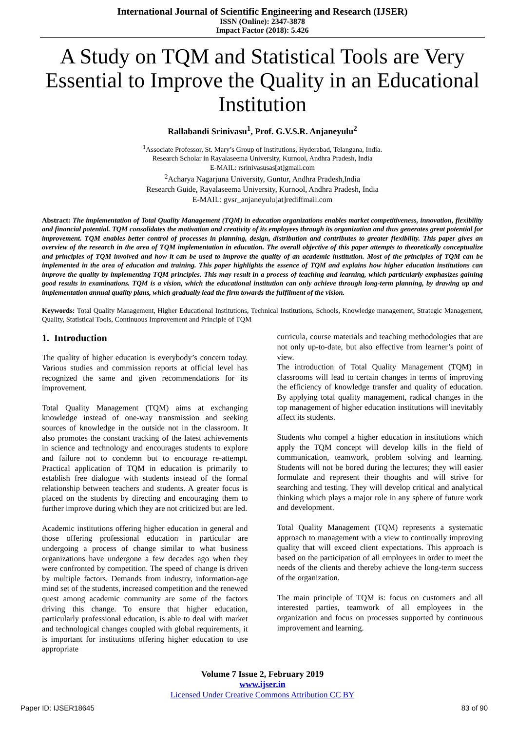International Journal of Scientific Engineering and Research (IJSER)
ISSN (Online): 2347-3878
Impact Factor (2018): 5.426
A Study on TQM and Statistical Tools are Very Essential to Improve the Quality in an Educational Institution
Rallabandi Srinivasu<sup>1</sup>, Prof. G.V.S.R. Anjaneyulu<sup>2</sup>
<sup>1</sup> Associate Professor, St. Mary’s Group of Institutions, Hyderabad, Telangana, India.
Research Scholar in Rayalaseema University, Kurnool, Andhra Pradesh, India
E-MAIL: rsrinivasusas[at]gmail.com
<sup>2</sup> Acharya Nagarjuna University, Guntur, Andhra Pradesh,India
Research Guide, Rayalaseema University, Kurnool, Andhra Pradesh, India
E-MAIL: gvsr_anjaneyulu[at]rediffmail.com
Abstract: The implementation of Total Quality Management (TQM) in education organizations enables market competitiveness, innovation, flexibility and financial potential. TQM consolidates the motivation and creativity of its employees through its organization and thus generates great potential for improvement. TQM enables better control of processes in planning, design, distribution and contributes to greater flexibility. This paper gives an overview of the research in the area of TQM implementation in education. The overall objective of this paper attempts to theoretically conceptualize and principles of TQM involved and how it can be used to improve the quality of an academic institution. Most of the principles of TQM can be implemented in the area of education and training. This paper highlights the essence of TQM and explains how higher education institutions can improve the quality by implementing TQM principles. This may result in a process of teaching and learning, which particularly emphasizes gaining good results in examinations. TQM is a vision, which the educational institution can only achieve through long-term planning, by drawing up and implementation annual quality plans, which gradually lead the firm towards the fulfilment of the vision.
Keywords: Total Quality Management, Higher Educational Institutions, Technical Institutions, Schools, Knowledge management, Strategic Management, Quality, Statistical Tools, Continuous Improvement and Principle of TQM
1. Introduction
The quality of higher education is everybody’s concern today. Various studies and commission reports at official level has recognized the same and given recommendations for its improvement.
Total Quality Management (TQM) aims at exchanging knowledge instead of one-way transmission and seeking sources of knowledge in the outside not in the classroom. It also promotes the constant tracking of the latest achievements in science and technology and encourages students to explore and failure not to condemn but to encourage re-attempt. Practical application of TQM in education is primarily to establish free dialogue with students instead of the formal relationship between teachers and students. A greater focus is placed on the students by directing and encouraging them to further improve during which they are not criticized but are led.
Academic institutions offering higher education in general and those offering professional education in particular are undergoing a process of change similar to what business organizations have undergone a few decades ago when they were confronted by competition. The speed of change is driven by multiple factors. Demands from industry, information-age mind set of the students, increased competition and the renewed quest among academic community are some of the factors driving this change. To ensure that higher education, particularly professional education, is able to deal with market and technological changes coupled with global requirements, it is important for institutions offering higher education to use appropriate
curricula, course materials and teaching methodologies that are not only up-to-date, but also effective from learner’s point of view.
The introduction of Total Quality Management (TQM) in classrooms will lead to certain changes in terms of improving the efficiency of knowledge transfer and quality of education. By applying total quality management, radical changes in the top management of higher education institutions will inevitably affect its students.
Students who compel a higher education in institutions which apply the TQM concept will develop kills in the field of communication, teamwork, problem solving and learning. Students will not be bored during the lectures; they will easier formulate and represent their thoughts and will strive for searching and testing. They will develop critical and analytical thinking which plays a major role in any sphere of future work and development.
Total Quality Management (TQM) represents a systematic approach to management with a view to continually improving quality that will exceed client expectations. This approach is based on the participation of all employees in order to meet the needs of the clients and thereby achieve the long-term success of the organization.
The main principle of TQM is: focus on customers and all interested parties, teamwork of all employees in the organization and focus on processes supported by continuous improvement and learning.
Volume 7 Issue 2, February 2019
www.ijser.in
Licensed Under Creative Commons Attribution CC BY
Paper ID: IJSER18645 83 of 90